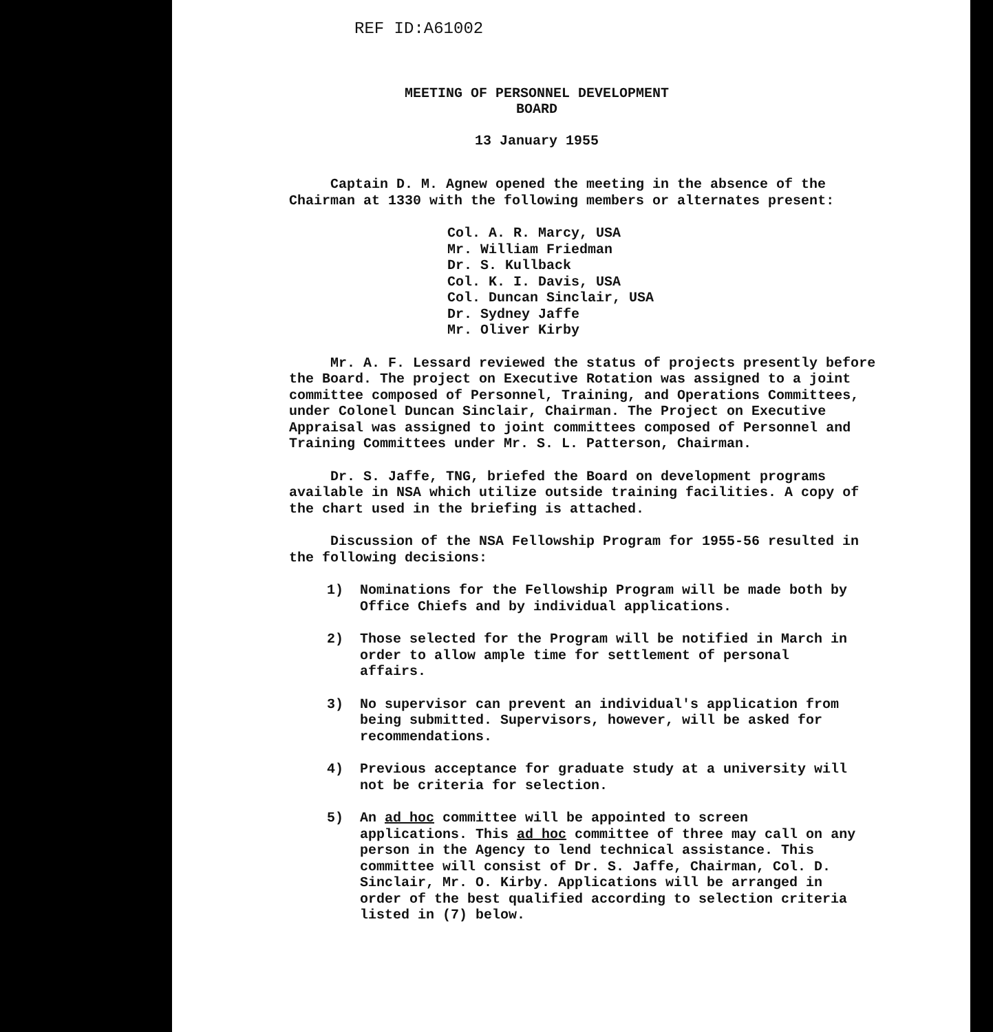REF ID:A61002
MEETING OF PERSONNEL DEVELOPMENT
BOARD
13 January 1955
Captain D. M. Agnew opened the meeting in the absence of the Chairman at 1330 with the following members or alternates present:
Col. A. R. Marcy, USA
Mr. William Friedman
Dr. S. Kullback
Col. K. I. Davis, USA
Col. Duncan Sinclair, USA
Dr. Sydney Jaffe
Mr. Oliver Kirby
Mr. A. F. Lessard reviewed the status of projects presently before the Board. The project on Executive Rotation was assigned to a joint committee composed of Personnel, Training, and Operations Committees, under Colonel Duncan Sinclair, Chairman. The Project on Executive Appraisal was assigned to joint committees composed of Personnel and Training Committees under Mr. S. L. Patterson, Chairman.
Dr. S. Jaffe, TNG, briefed the Board on development programs available in NSA which utilize outside training facilities. A copy of the chart used in the briefing is attached.
Discussion of the NSA Fellowship Program for 1955-56 resulted in the following decisions:
1) Nominations for the Fellowship Program will be made both by Office Chiefs and by individual applications.
2) Those selected for the Program will be notified in March in order to allow ample time for settlement of personal affairs.
3) No supervisor can prevent an individual's application from being submitted. Supervisors, however, will be asked for recommendations.
4) Previous acceptance for graduate study at a university will not be criteria for selection.
5) An ad hoc committee will be appointed to screen applications. This ad hoc committee of three may call on any person in the Agency to lend technical assistance. This committee will consist of Dr. S. Jaffe, Chairman, Col. D. Sinclair, Mr. O. Kirby. Applications will be arranged in order of the best qualified according to selection criteria listed in (7) below.